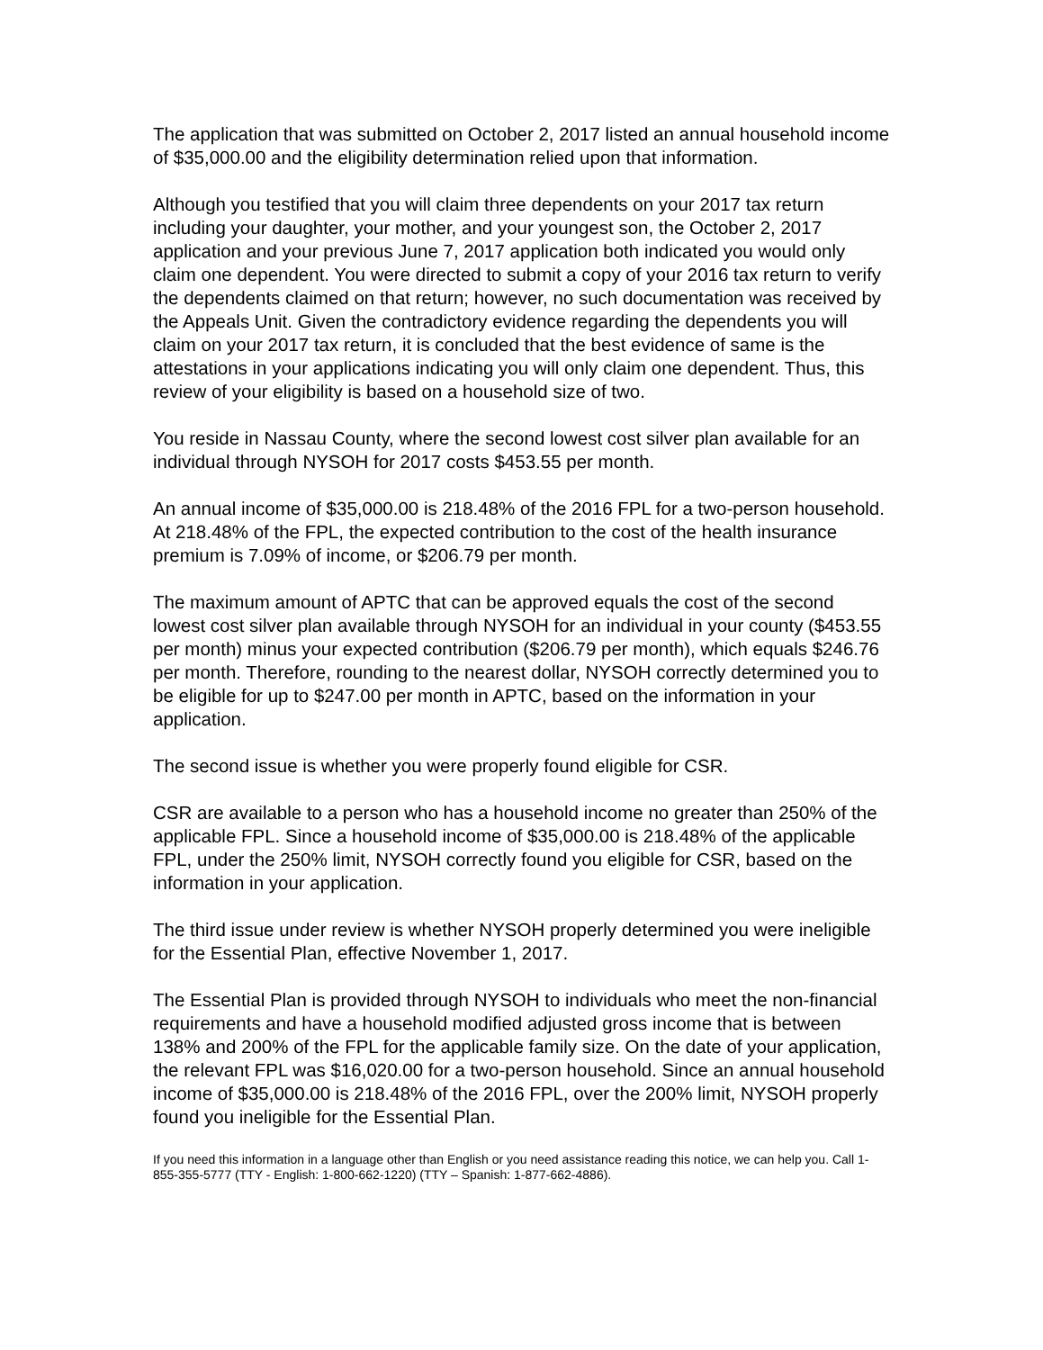The application that was submitted on October 2, 2017 listed an annual household income of $35,000.00 and the eligibility determination relied upon that information.
Although you testified that you will claim three dependents on your 2017 tax return including your daughter, your mother, and your youngest son, the October 2, 2017 application and your previous June 7, 2017 application both indicated you would only claim one dependent. You were directed to submit a copy of your 2016 tax return to verify the dependents claimed on that return; however, no such documentation was received by the Appeals Unit. Given the contradictory evidence regarding the dependents you will claim on your 2017 tax return, it is concluded that the best evidence of same is the attestations in your applications indicating you will only claim one dependent. Thus, this review of your eligibility is based on a household size of two.
You reside in Nassau County, where the second lowest cost silver plan available for an individual through NYSOH for 2017 costs $453.55 per month.
An annual income of $35,000.00 is 218.48% of the 2016 FPL for a two-person household. At 218.48% of the FPL, the expected contribution to the cost of the health insurance premium is 7.09% of income, or $206.79 per month.
The maximum amount of APTC that can be approved equals the cost of the second lowest cost silver plan available through NYSOH for an individual in your county ($453.55 per month) minus your expected contribution ($206.79 per month), which equals $246.76 per month. Therefore, rounding to the nearest dollar, NYSOH correctly determined you to be eligible for up to $247.00 per month in APTC, based on the information in your application.
The second issue is whether you were properly found eligible for CSR.
CSR are available to a person who has a household income no greater than 250% of the applicable FPL. Since a household income of $35,000.00 is 218.48% of the applicable FPL, under the 250% limit, NYSOH correctly found you eligible for CSR, based on the information in your application.
The third issue under review is whether NYSOH properly determined you were ineligible for the Essential Plan, effective November 1, 2017.
The Essential Plan is provided through NYSOH to individuals who meet the non-financial requirements and have a household modified adjusted gross income that is between 138% and 200% of the FPL for the applicable family size. On the date of your application, the relevant FPL was $16,020.00 for a two-person household. Since an annual household income of $35,000.00 is 218.48% of the 2016 FPL, over the 200% limit, NYSOH properly found you ineligible for the Essential Plan.
If you need this information in a language other than English or you need assistance reading this notice, we can help you. Call 1-855-355-5777 (TTY - English: 1-800-662-1220) (TTY – Spanish: 1-877-662-4886).